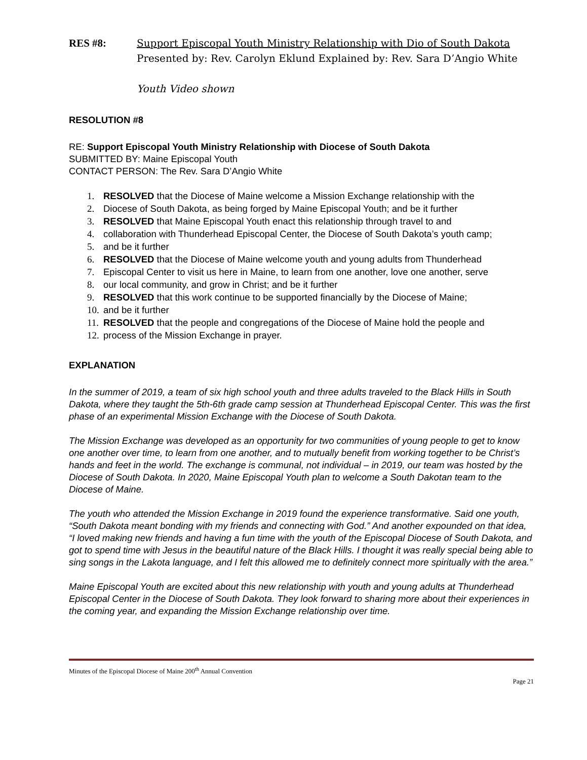RES #8: Support Episcopal Youth Ministry Relationship with Dio of South Dakota
Presented by: Rev. Carolyn Eklund Explained by: Rev. Sara D’Angio White
Youth Video shown
RESOLUTION #8
RE: Support Episcopal Youth Ministry Relationship with Diocese of South Dakota
SUBMITTED BY: Maine Episcopal Youth
CONTACT PERSON: The Rev. Sara D’Angio White
1. RESOLVED that the Diocese of Maine welcome a Mission Exchange relationship with the
2. Diocese of South Dakota, as being forged by Maine Episcopal Youth; and be it further
3. RESOLVED that Maine Episcopal Youth enact this relationship through travel to and
4. collaboration with Thunderhead Episcopal Center, the Diocese of South Dakota’s youth camp;
5. and be it further
6. RESOLVED that the Diocese of Maine welcome youth and young adults from Thunderhead
7. Episcopal Center to visit us here in Maine, to learn from one another, love one another, serve
8. our local community, and grow in Christ; and be it further
9. RESOLVED that this work continue to be supported financially by the Diocese of Maine;
10. and be it further
11. RESOLVED that the people and congregations of the Diocese of Maine hold the people and
12. process of the Mission Exchange in prayer.
EXPLANATION
In the summer of 2019, a team of six high school youth and three adults traveled to the Black Hills in South Dakota, where they taught the 5th-6th grade camp session at Thunderhead Episcopal Center. This was the first phase of an experimental Mission Exchange with the Diocese of South Dakota.
The Mission Exchange was developed as an opportunity for two communities of young people to get to know one another over time, to learn from one another, and to mutually benefit from working together to be Christ’s hands and feet in the world. The exchange is communal, not individual – in 2019, our team was hosted by the Diocese of South Dakota. In 2020, Maine Episcopal Youth plan to welcome a South Dakotan team to the Diocese of Maine.
The youth who attended the Mission Exchange in 2019 found the experience transformative. Said one youth, “South Dakota meant bonding with my friends and connecting with God.” And another expounded on that idea, “I loved making new friends and having a fun time with the youth of the Episcopal Diocese of South Dakota, and got to spend time with Jesus in the beautiful nature of the Black Hills. I thought it was really special being able to sing songs in the Lakota language, and I felt this allowed me to definitely connect more spiritually with the area.”
Maine Episcopal Youth are excited about this new relationship with youth and young adults at Thunderhead Episcopal Center in the Diocese of South Dakota. They look forward to sharing more about their experiences in the coming year, and expanding the Mission Exchange relationship over time.
Minutes of the Episcopal Diocese of Maine 200<sup>th</sup> Annual Convention
Page 21